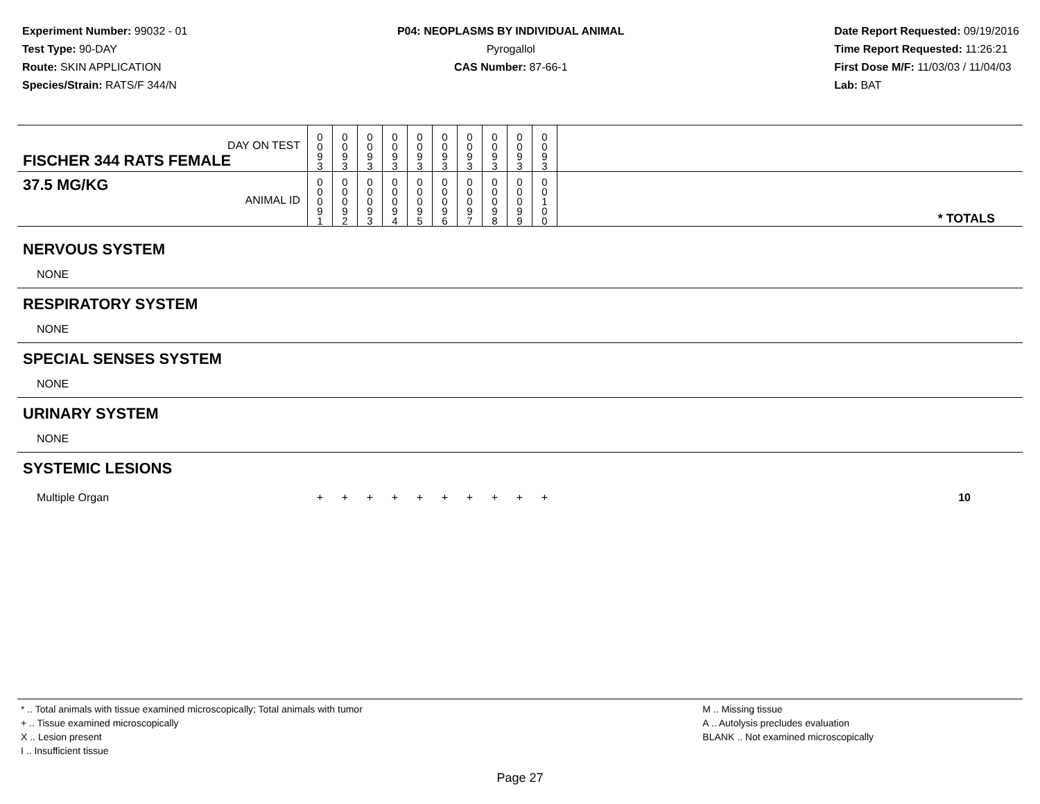Experiment Number: 99032 - 01
Test Type: 90-DAY
Route: SKIN APPLICATION
Species/Strain: RATS/F 344/N
P04: NEOPLASMS BY INDIVIDUAL ANIMAL
Pyrogallol
CAS Number: 87-66-1
Date Report Requested: 09/19/2016
Time Report Requested: 11:26:21
First Dose M/F: 11/03/03 / 11/04/03
Lab: BAT
| DAY ON TEST FISCHER 344 RATS FEMALE | 0 0 9 3 | 0 0 9 3 | 0 0 9 3 | 0 0 9 3 | 0 0 9 3 | 0 0 9 3 | 0 0 9 3 | 0 0 9 3 | 0 0 9 3 | 0 0 9 3 | |
| 37.5 MG/KG ANIMAL ID | 0 0 0 9 1 | 0 0 0 9 2 | 0 0 0 9 3 | 0 0 0 9 4 | 0 0 0 9 5 | 0 0 0 9 6 | 0 0 0 9 7 | 0 0 0 9 8 | 0 0 0 9 9 | 0 0 1 0 0 | * TOTALS |
| NERVOUS SYSTEM | | | | | | | | | | | |
| NONE | | | | | | | | | | | |
| RESPIRATORY SYSTEM | | | | | | | | | | | |
| NONE | | | | | | | | | | | |
| SPECIAL SENSES SYSTEM | | | | | | | | | | | |
| NONE | | | | | | | | | | | |
| URINARY SYSTEM | | | | | | | | | | | |
| NONE | | | | | | | | | | | |
| SYSTEMIC LESIONS | | | | | | | | | | | |
| Multiple Organ | + | + | + | + | + | + | + | + | + | + | 10 |
* .. Total animals with tissue examined microscopically; Total animals with tumor
+ .. Tissue examined microscopically
X .. Lesion present
I .. Insufficient tissue
M .. Missing tissue
A .. Autolysis precludes evaluation
BLANK .. Not examined microscopically
Page 27